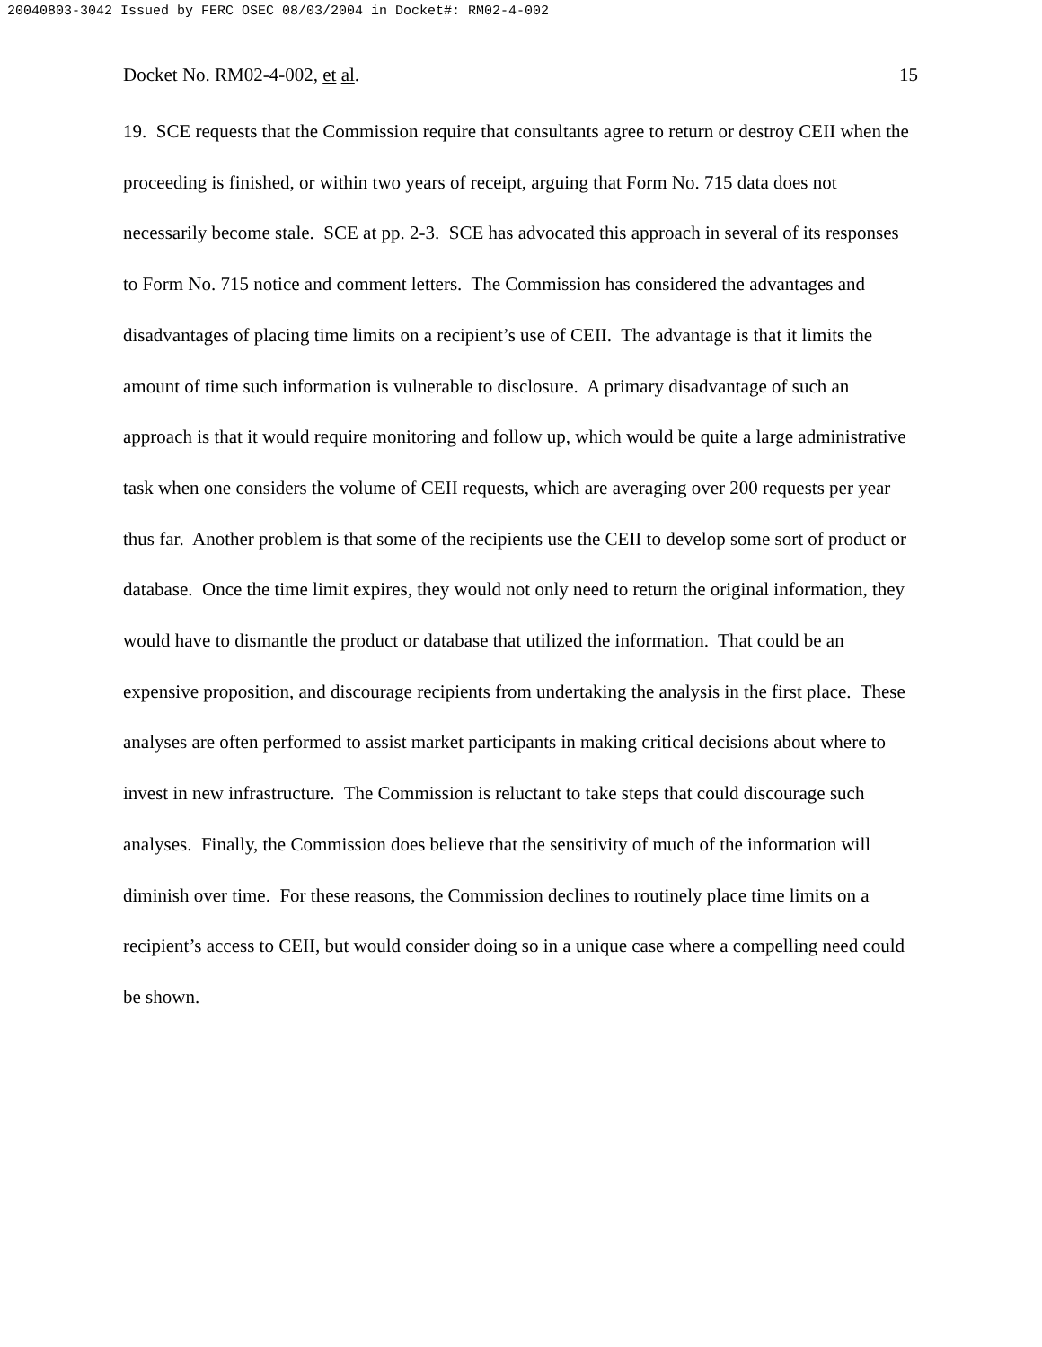20040803-3042 Issued by FERC OSEC 08/03/2004 in Docket#: RM02-4-002
Docket No. RM02-4-002, et al. 15
19. SCE requests that the Commission require that consultants agree to return or destroy CEII when the proceeding is finished, or within two years of receipt, arguing that Form No. 715 data does not necessarily become stale. SCE at pp. 2-3. SCE has advocated this approach in several of its responses to Form No. 715 notice and comment letters. The Commission has considered the advantages and disadvantages of placing time limits on a recipient’s use of CEII. The advantage is that it limits the amount of time such information is vulnerable to disclosure. A primary disadvantage of such an approach is that it would require monitoring and follow up, which would be quite a large administrative task when one considers the volume of CEII requests, which are averaging over 200 requests per year thus far. Another problem is that some of the recipients use the CEII to develop some sort of product or database. Once the time limit expires, they would not only need to return the original information, they would have to dismantle the product or database that utilized the information. That could be an expensive proposition, and discourage recipients from undertaking the analysis in the first place. These analyses are often performed to assist market participants in making critical decisions about where to invest in new infrastructure. The Commission is reluctant to take steps that could discourage such analyses. Finally, the Commission does believe that the sensitivity of much of the information will diminish over time. For these reasons, the Commission declines to routinely place time limits on a recipient’s access to CEII, but would consider doing so in a unique case where a compelling need could be shown.